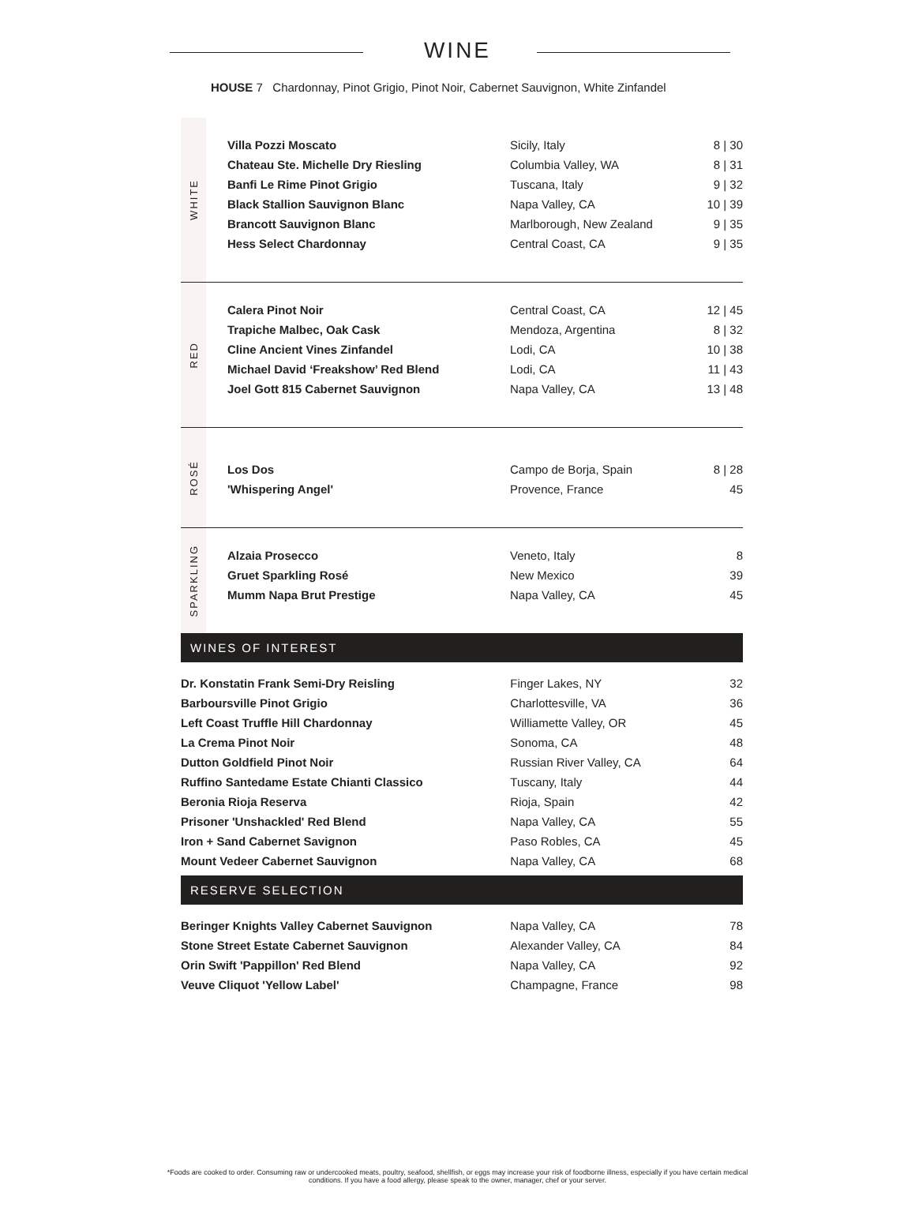WINE
HOUSE 7 Chardonnay, Pinot Grigio, Pinot Noir, Cabernet Sauvignon, White Zinfandel
WHITE
| Villa Pozzi Moscato | Sicily, Italy | 8 / 30 |
| Chateau Ste. Michelle Dry Riesling | Columbia Valley, WA | 8 / 31 |
| Banfi Le Rime Pinot Grigio | Tuscana, Italy | 9 / 32 |
| Black Stallion Sauvignon Blanc | Napa Valley, CA | 10 / 39 |
| Brancott Sauvignon Blanc | Marlborough, New Zealand | 9 / 35 |
| Hess Select Chardonnay | Central Coast, CA | 9 / 35 |
RED
| Calera Pinot Noir | Central Coast, CA | 12 / 45 |
| Trapiche Malbec, Oak Cask | Mendoza, Argentina | 8 / 32 |
| Cline Ancient Vines Zinfandel | Lodi, CA | 10 / 38 |
| Michael David ‘Freakshow’ Red Blend | Lodi, CA | 11 / 43 |
| Joel Gott 815 Cabernet Sauvignon | Napa Valley, CA | 13 / 48 |
ROSÉ
| Los Dos | Campo de Borja, Spain | 8 / 28 |
| 'Whispering Angel' | Provence, France | 45 |
SPARKLING
| Alzaia Prosecco | Veneto, Italy | 8 |
| Gruet Sparkling Rosé | New Mexico | 39 |
| Mumm Napa Brut Prestige | Napa Valley, CA | 45 |
WINES OF INTEREST
| Dr. Konstatin Frank Semi-Dry Reisling | Finger Lakes, NY | 32 |
| Barboursville Pinot Grigio | Charlottesville, VA | 36 |
| Left Coast Truffle Hill Chardonnay | Williamette Valley, OR | 45 |
| La Crema Pinot Noir | Sonoma, CA | 48 |
| Dutton Goldfield Pinot Noir | Russian River Valley, CA | 64 |
| Ruffino Santedame Estate Chianti Classico | Tuscany, Italy | 44 |
| Beronia Rioja Reserva | Rioja, Spain | 42 |
| Prisoner 'Unshackled' Red Blend | Napa Valley, CA | 55 |
| Iron + Sand Cabernet Savignon | Paso Robles, CA | 45 |
| Mount Vedeer Cabernet Sauvignon | Napa Valley, CA | 68 |
RESERVE SELECTION
| Beringer Knights Valley Cabernet Sauvignon | Napa Valley, CA | 78 |
| Stone Street Estate Cabernet Sauvignon | Alexander Valley, CA | 84 |
| Orin Swift 'Pappillon' Red Blend | Napa Valley, CA | 92 |
| Veuve Cliquot 'Yellow Label' | Champagne, France | 98 |
*Foods are cooked to order. Consuming raw or undercooked meats, poultry, seafood, shellfish, or eggs may increase your risk of foodborne illness, especially if you have certain medical
conditions. If you have a food allergy, please speak to the owner, manager, chef or your server.